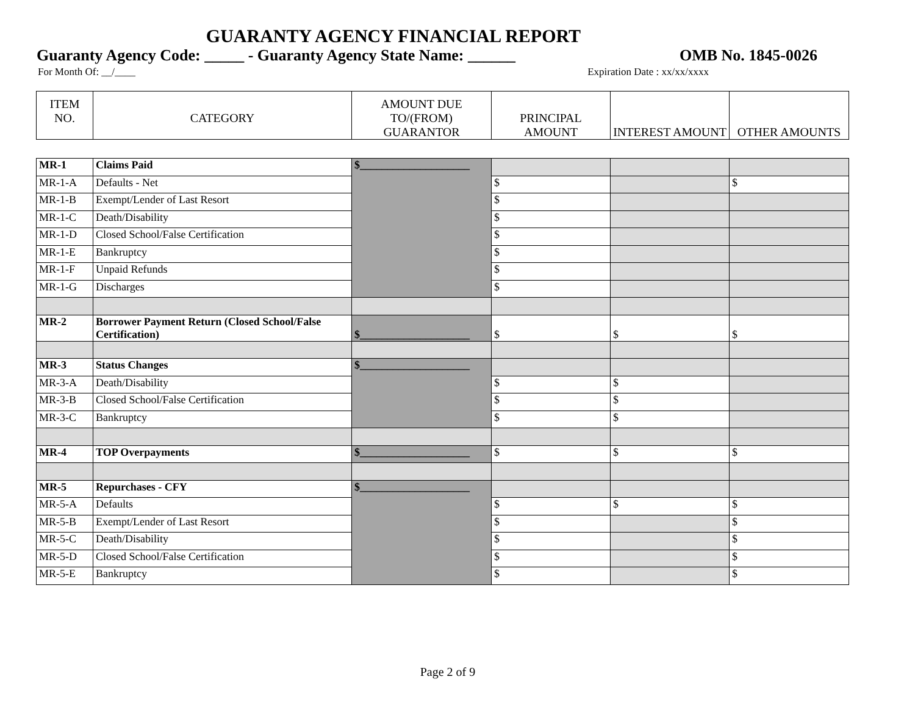GUARANTY AGENCY FINANCIAL REPORT
Guaranty Agency Code: _____ - Guaranty Agency State Name: ______ OMB No. 1845-0026
For Month Of: __/____ Expiration Date : xx/xx/xxxx
| ITEM NO. | CATEGORY | AMOUNT DUE TO/(FROM) GUARANTOR | PRINCIPAL AMOUNT | INTEREST AMOUNT | OTHER AMOUNTS |
| --- | --- | --- | --- | --- | --- |
| MR-1 | Claims Paid | $____________________ | | | |
| MR-1-A | Defaults - Net | | $ | | $ |
| MR-1-B | Exempt/Lender of Last Resort | | $ | | |
| MR-1-C | Death/Disability | | $ | | |
| MR-1-D | Closed School/False Certification | | $ | | |
| MR-1-E | Bankruptcy | | $ | | |
| MR-1-F | Unpaid Refunds | | $ | | |
| MR-1-G | Discharges | | $ | | |
| MR-2 | Borrower Payment Return (Closed School/False Certification) | $____________________ | $ | $ | $ |
| MR-3 | Status Changes | $____________________ | | | |
| MR-3-A | Death/Disability | | $ | $ | |
| MR-3-B | Closed School/False Certification | | $ | $ | |
| MR-3-C | Bankruptcy | | $ | $ | |
| MR-4 | TOP Overpayments | $____________________ | $ | $ | $ |
| MR-5 | Repurchases - CFY | $____________________ | | | |
| MR-5-A | Defaults | | $ | $ | $ |
| MR-5-B | Exempt/Lender of Last Resort | | $ | | $ |
| MR-5-C | Death/Disability | | $ | | $ |
| MR-5-D | Closed School/False Certification | | $ | | $ |
| MR-5-E | Bankruptcy | | $ | | $ |
Page 2 of 9